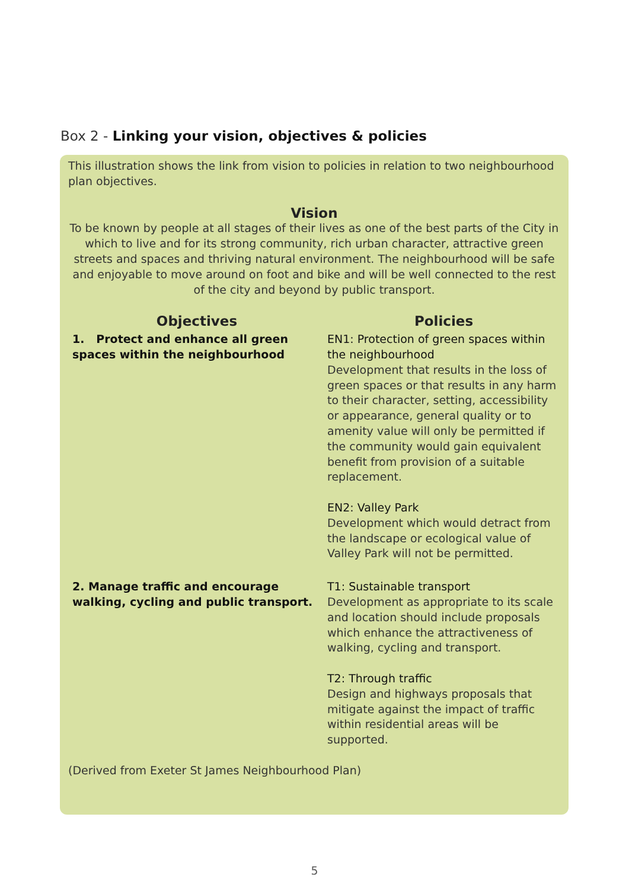Box 2 - Linking your vision, objectives & policies
This illustration shows the link from vision to policies in relation to two neighbourhood plan objectives.
Vision
To be known by people at all stages of their lives as one of the best parts of the City in which to live and for its strong community, rich urban character, attractive green streets and spaces and thriving natural environment. The neighbourhood will be safe and enjoyable to move around on foot and bike and will be well connected to the rest of the city and beyond by public transport.
Objectives Policies
1. Protect and enhance all green spaces within the neighbourhood
EN1: Protection of green spaces within the neighbourhood
Development that results in the loss of green spaces or that results in any harm to their character, setting, accessibility or appearance, general quality or to amenity value will only be permitted if the community would gain equivalent benefit from provision of a suitable replacement.
EN2: Valley Park
Development which would detract from the landscape or ecological value of Valley Park will not be permitted.
2. Manage traffic and encourage walking, cycling and public transport.
T1: Sustainable transport
Development as appropriate to its scale and location should include proposals which enhance the attractiveness of walking, cycling and transport.
T2: Through traffic
Design and highways proposals that mitigate against the impact of traffic within residential areas will be supported.
(Derived from Exeter St James Neighbourhood Plan)
5